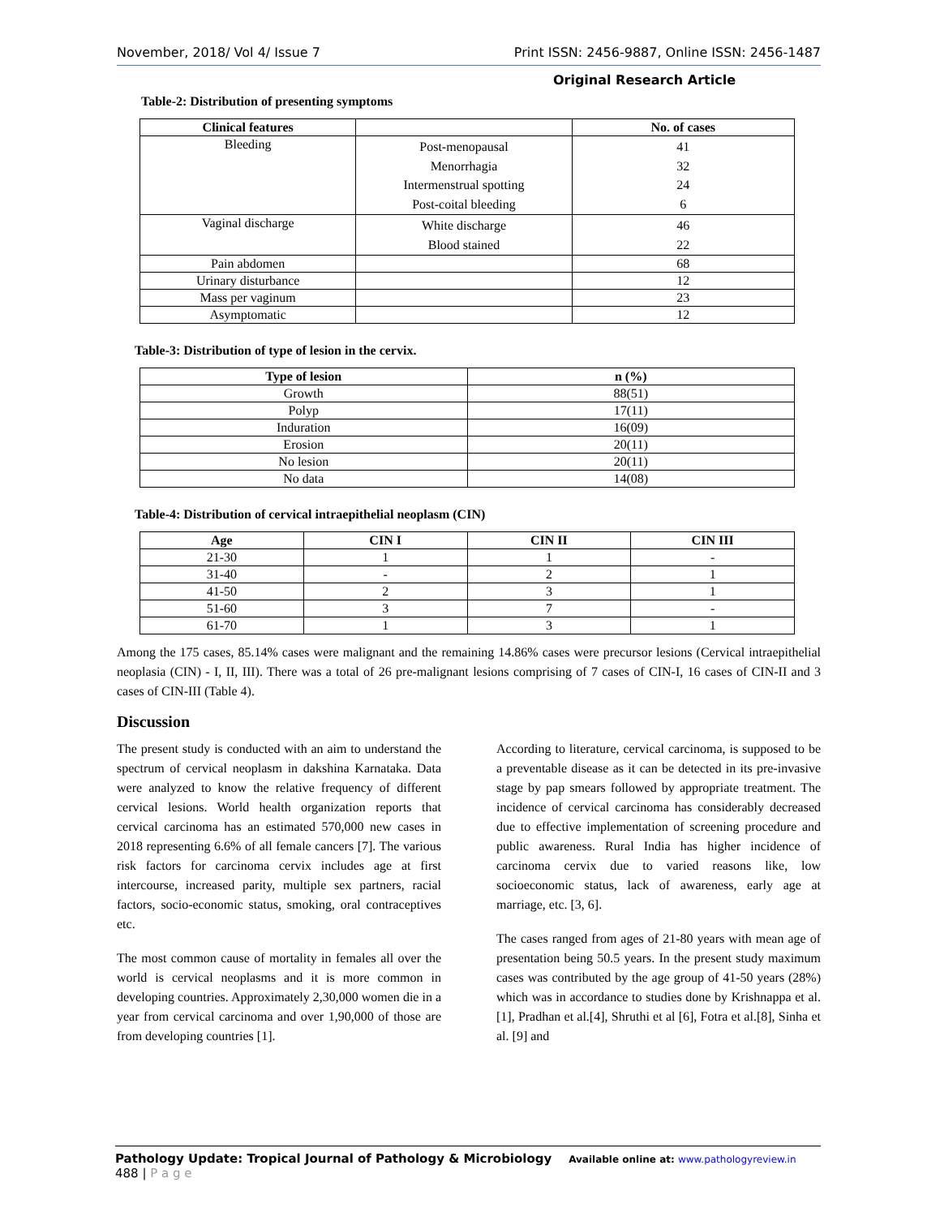November, 2018/ Vol 4/ Issue 7 Print ISSN: 2456-9887, Online ISSN: 2456-1487
Original Research Article
Table-2: Distribution of presenting symptoms
| Clinical features | | No. of cases |
| --- | --- | --- |
| Bleeding | Post-menopausal Menorrhagia Intermenstrual spotting Post-coital bleeding | 41 32 24 6 |
| Vaginal discharge | White discharge Blood stained | 46 22 |
| Pain abdomen | | 68 |
| Urinary disturbance | | 12 |
| Mass per vaginum | | 23 |
| Asymptomatic | | 12 |
Table-3: Distribution of type of lesion in the cervix.
| Type of lesion | n (%) |
| --- | --- |
| Growth | 88(51) |
| Polyp | 17(11) |
| Induration | 16(09) |
| Erosion | 20(11) |
| No lesion | 20(11) |
| No data | 14(08) |
Table-4: Distribution of cervical intraepithelial neoplasm (CIN)
| Age | CIN I | CIN II | CIN III |
| --- | --- | --- | --- |
| 21-30 | 1 | 1 | - |
| 31-40 | - | 2 | 1 |
| 41-50 | 2 | 3 | 1 |
| 51-60 | 3 | 7 | - |
| 61-70 | 1 | 3 | 1 |
Among the 175 cases, 85.14% cases were malignant and the remaining 14.86% cases were precursor lesions (Cervical intraepithelial neoplasia (CIN) - I, II, III). There was a total of 26 pre-malignant lesions comprising of 7 cases of CIN-I, 16 cases of CIN-II and 3 cases of CIN-III (Table 4).
Discussion
The present study is conducted with an aim to understand the spectrum of cervical neoplasm in dakshina Karnataka. Data were analyzed to know the relative frequency of different cervical lesions. World health organization reports that cervical carcinoma has an estimated 570,000 new cases in 2018 representing 6.6% of all female cancers [7]. The various risk factors for carcinoma cervix includes age at first intercourse, increased parity, multiple sex partners, racial factors, socio-economic status, smoking, oral contraceptives etc.
The most common cause of mortality in females all over the world is cervical neoplasms and it is more common in developing countries. Approximately 2,30,000 women die in a year from cervical carcinoma and over 1,90,000 of those are from developing countries [1].
According to literature, cervical carcinoma, is supposed to be a preventable disease as it can be detected in its pre-invasive stage by pap smears followed by appropriate treatment. The incidence of cervical carcinoma has considerably decreased due to effective implementation of screening procedure and public awareness. Rural India has higher incidence of carcinoma cervix due to varied reasons like, low socioeconomic status, lack of awareness, early age at marriage, etc. [3, 6].
The cases ranged from ages of 21-80 years with mean age of presentation being 50.5 years. In the present study maximum cases was contributed by the age group of 41-50 years (28%) which was in accordance to studies done by Krishnappa et al. [1], Pradhan et al.[4], Shruthi et al [6], Fotra et al.[8], Sinha et al. [9] and
Pathology Update: Tropical Journal of Pathology & Microbiology Available online at: www.pathologyreview.in 488 | P a g e